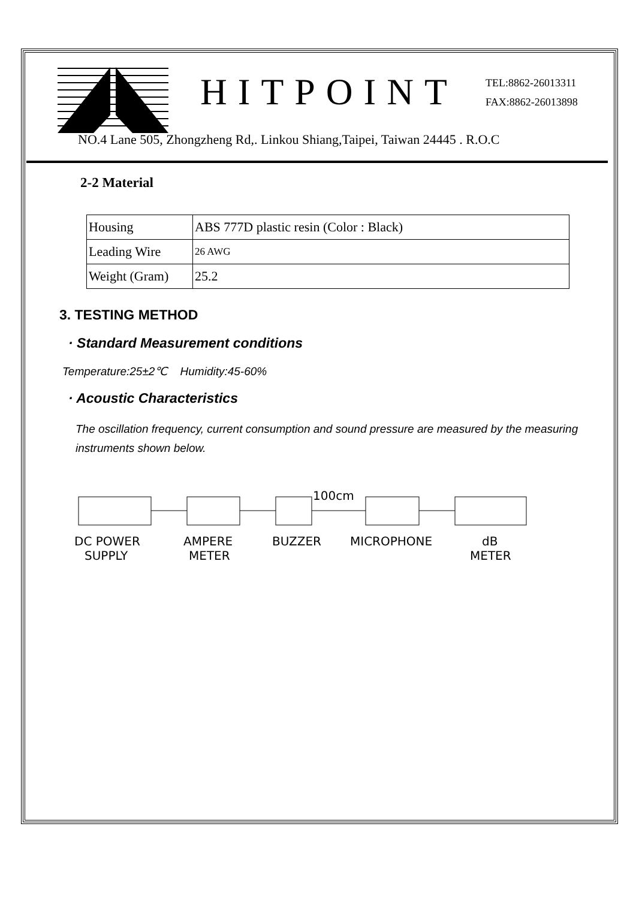HITPOINT
TEL:8862-26013311
FAX:8862-26013898
NO.4 Lane 505, Zhongzheng Rd,. Linkou Shiang,Taipei, Taiwan 24445 . R.O.C
2-2 Material
| Housing | ABS 777D plastic resin (Color : Black) |
| Leading Wire | 26 AWG |
| Weight (Gram) | 25.2 |
3. TESTING METHOD
· Standard Measurement conditions
Temperature:25±2℃ Humidity:45-60%
· Acoustic Characteristics
The oscillation frequency, current consumption and sound pressure are measured by the measuring instruments shown below.
100cm
DC POWER
SUPPLY
AMPERE
METER
BUZZER
MICROPHONE
dB
METER